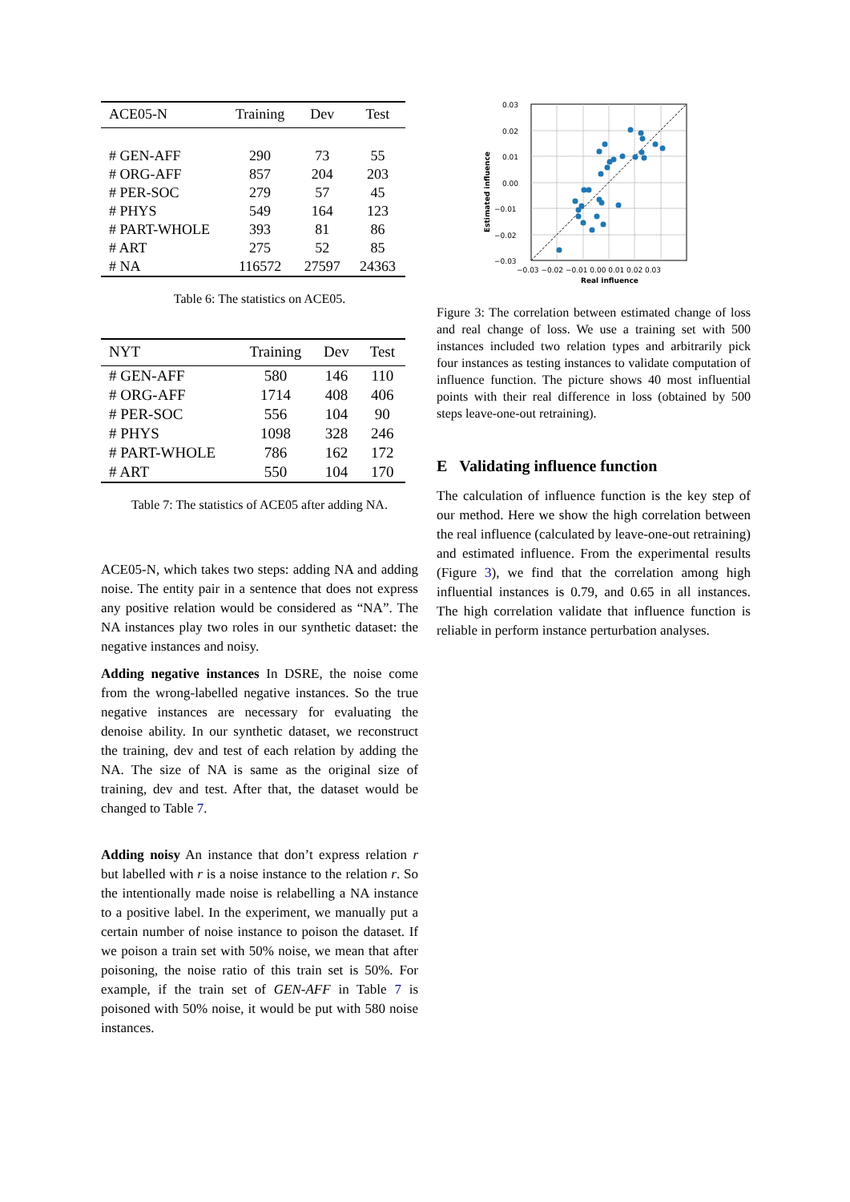| ACE05-N | Training | Dev | Test |
| --- | --- | --- | --- |
| # GEN-AFF | 290 | 73 | 55 |
| # ORG-AFF | 857 | 204 | 203 |
| # PER-SOC | 279 | 57 | 45 |
| # PHYS | 549 | 164 | 123 |
| # PART-WHOLE | 393 | 81 | 86 |
| # ART | 275 | 52 | 85 |
| # NA | 116572 | 27597 | 24363 |
Table 6: The statistics on ACE05.
| NYT | Training | Dev | Test |
| --- | --- | --- | --- |
| # GEN-AFF | 580 | 146 | 110 |
| # ORG-AFF | 1714 | 408 | 406 |
| # PER-SOC | 556 | 104 | 90 |
| # PHYS | 1098 | 328 | 246 |
| # PART-WHOLE | 786 | 162 | 172 |
| # ART | 550 | 104 | 170 |
Table 7: The statistics of ACE05 after adding NA.
ACE05-N, which takes two steps: adding NA and adding noise. The entity pair in a sentence that does not express any positive relation would be considered as “NA”. The NA instances play two roles in our synthetic dataset: the negative instances and noisy.
Adding negative instances In DSRE, the noise come from the wrong-labelled negative instances. So the true negative instances are necessary for evaluating the denoise ability. In our synthetic dataset, we reconstruct the training, dev and test of each relation by adding the NA. The size of NA is same as the original size of training, dev and test. After that, the dataset would be changed to Table 7.
Adding noisy An instance that don’t express relation r but labelled with r is a noise instance to the relation r. So the intentionally made noise is relabelling a NA instance to a positive label. In the experiment, we manually put a certain number of noise instance to poison the dataset. If we poison a train set with 50% noise, we mean that after poisoning, the noise ratio of this train set is 50%. For example, if the train set of GEN-AFF in Table 7 is poisoned with 50% noise, it would be put with 580 noise instances.
0.03
0.02
0.01
0.00
−0.01
−0.02
−0.03
−0.03 −0.02 −0.01 0.00 0.01 0.02 0.03
Real influence
Estimated influence
Figure 3: The correlation between estimated change of loss and real change of loss. We use a training set with 500 instances included two relation types and arbitrarily pick four instances as testing instances to validate computation of influence function. The picture shows 40 most influential points with their real difference in loss (obtained by 500 steps leave-one-out retraining).
E Validating influence function
The calculation of influence function is the key step of our method. Here we show the high correlation between the real influence (calculated by leave-one-out retraining) and estimated influence. From the experimental results (Figure 3), we find that the correlation among high influential instances is 0.79, and 0.65 in all instances. The high correlation validate that influence function is reliable in perform instance perturbation analyses.